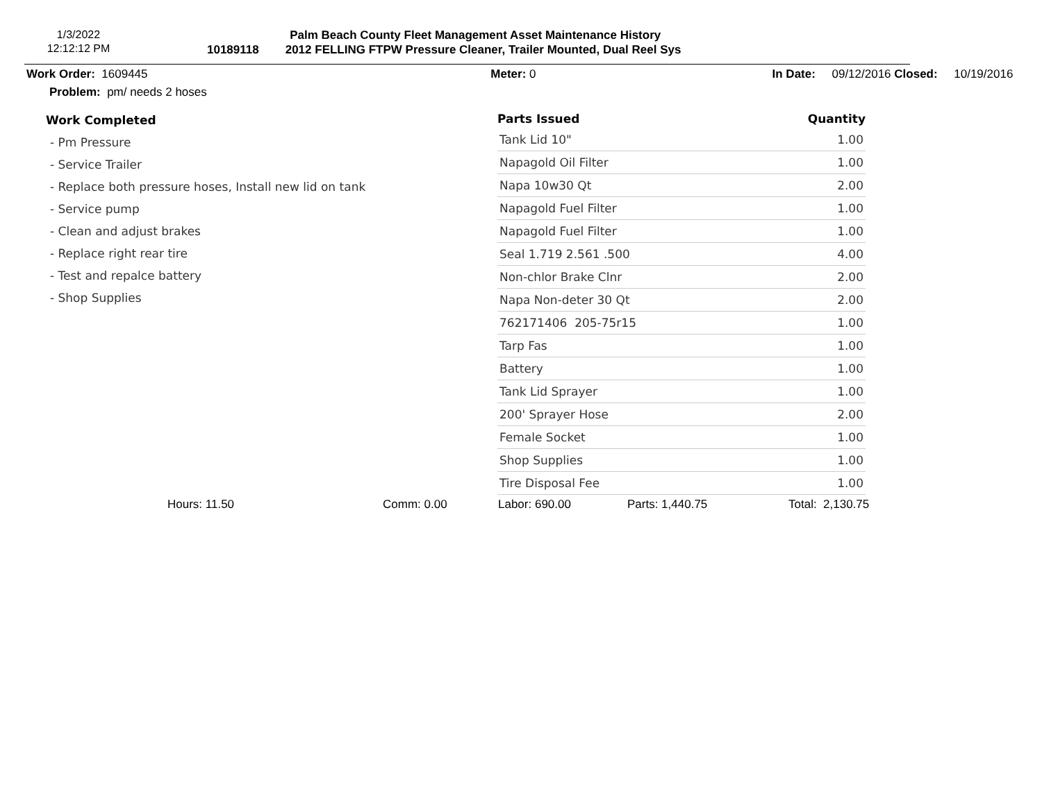1/3/2022
12:12:12 PM
Palm Beach County Fleet Management Asset Maintenance History
10189118 2012 FELLING FTPW Pressure Cleaner, Trailer Mounted, Dual Reel Sys
Work Order: 1609445 Meter: 0 In Date: 09/12/2016 Closed: 10/19/2016
Problem: pm/ needs 2 hoses
Work Completed
- Pm Pressure
- Service Trailer
- Replace both pressure hoses, Install new lid on tank
- Service pump
- Clean and adjust brakes
- Replace right rear tire
- Test and repalce battery
- Shop Supplies
| Parts Issued | Quantity |
| --- | --- |
| Tank Lid 10" | 1.00 |
| Napagold Oil Filter | 1.00 |
| Napa 10w30 Qt | 2.00 |
| Napagold Fuel Filter | 1.00 |
| Napagold Fuel Filter | 1.00 |
| Seal 1.719 2.561 .500 | 4.00 |
| Non-chlor Brake Clnr | 2.00 |
| Napa Non-deter 30 Qt | 2.00 |
| 762171406 205-75r15 | 1.00 |
| Tarp Fas | 1.00 |
| Battery | 1.00 |
| Tank Lid Sprayer | 1.00 |
| 200' Sprayer Hose | 2.00 |
| Female Socket | 1.00 |
| Shop Supplies | 1.00 |
| Tire Disposal Fee | 1.00 |
Hours: 11.50 Comm: 0.00 Labor: 690.00 Parts: 1,440.75 Total: 2,130.75